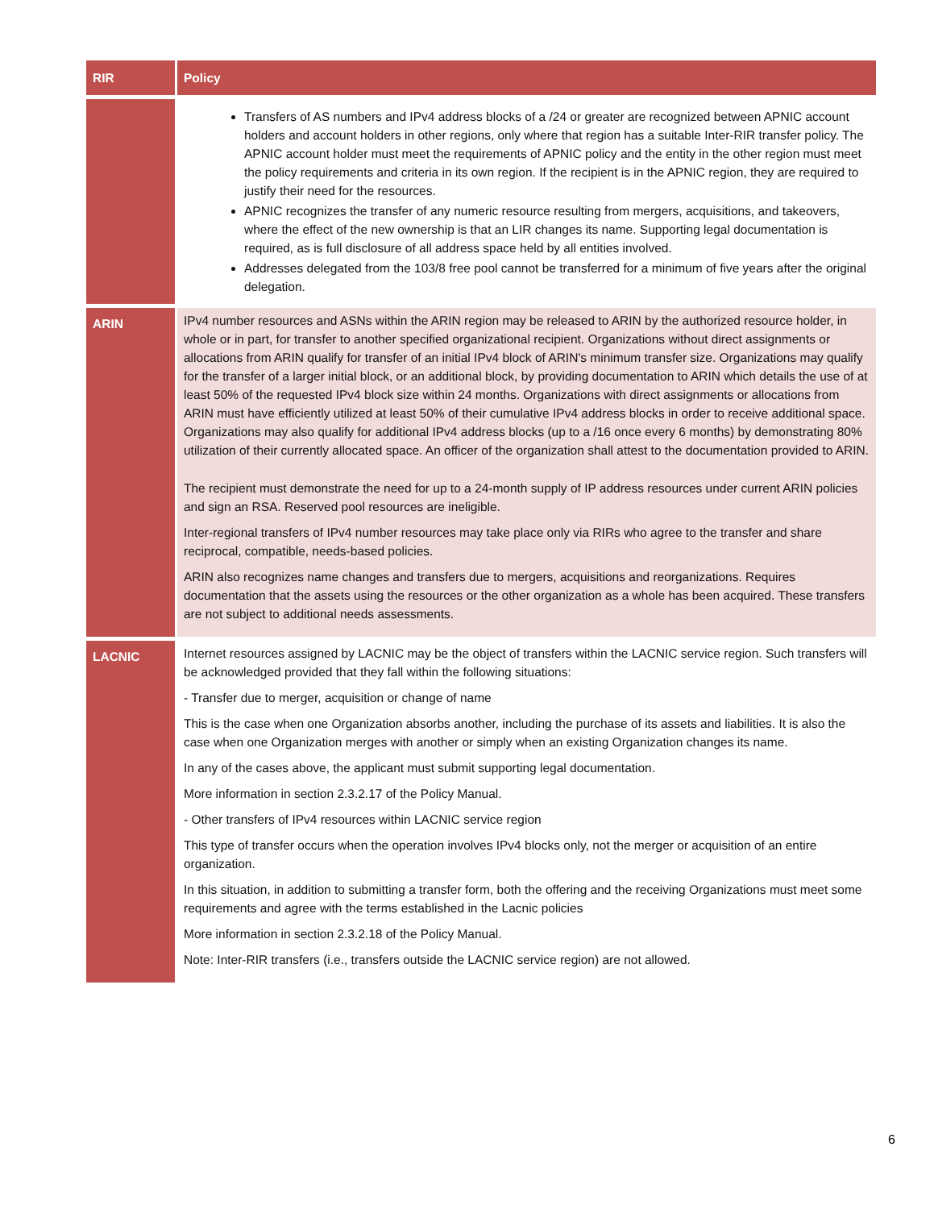| RIR | Policy |
| --- | --- |
| | Transfers of AS numbers and IPv4 address blocks of a /24 or greater are recognized between APNIC account holders and account holders in other regions, only where that region has a suitable Inter-RIR transfer policy. The APNIC account holder must meet the requirements of APNIC policy and the entity in the other region must meet the policy requirements and criteria in its own region. If the recipient is in the APNIC region, they are required to justify their need for the resources. APNIC recognizes the transfer of any numeric resource resulting from mergers, acquisitions, and takeovers, where the effect of the new ownership is that an LIR changes its name. Supporting legal documentation is required, as is full disclosure of all address space held by all entities involved. Addresses delegated from the 103/8 free pool cannot be transferred for a minimum of five years after the original delegation. |
| ARIN | IPv4 number resources and ASNs within the ARIN region may be released to ARIN by the authorized resource holder, in whole or in part, for transfer to another specified organizational recipient. Organizations without direct assignments or allocations from ARIN qualify for transfer of an initial IPv4 block of ARIN's minimum transfer size. Organizations may qualify for the transfer of a larger initial block, or an additional block, by providing documentation to ARIN which details the use of at least 50% of the requested IPv4 block size within 24 months. Organizations with direct assignments or allocations from ARIN must have efficiently utilized at least 50% of their cumulative IPv4 address blocks in order to receive additional space. Organizations may also qualify for additional IPv4 address blocks (up to a /16 once every 6 months) by demonstrating 80% utilization of their currently allocated space. An officer of the organization shall attest to the documentation provided to ARIN. The recipient must demonstrate the need for up to a 24-month supply of IP address resources under current ARIN policies and sign an RSA. Reserved pool resources are ineligible. Inter-regional transfers of IPv4 number resources may take place only via RIRs who agree to the transfer and share reciprocal, compatible, needs-based policies. ARIN also recognizes name changes and transfers due to mergers, acquisitions and reorganizations. Requires documentation that the assets using the resources or the other organization as a whole has been acquired. These transfers are not subject to additional needs assessments. |
| LACNIC | Internet resources assigned by LACNIC may be the object of transfers within the LACNIC service region. Such transfers will be acknowledged provided that they fall within the following situations: - Transfer due to merger, acquisition or change of name This is the case when one Organization absorbs another, including the purchase of its assets and liabilities. It is also the case when one Organization merges with another or simply when an existing Organization changes its name. In any of the cases above, the applicant must submit supporting legal documentation. More information in section 2.3.2.17 of the Policy Manual. - Other transfers of IPv4 resources within LACNIC service region This type of transfer occurs when the operation involves IPv4 blocks only, not the merger or acquisition of an entire organization. In this situation, in addition to submitting a transfer form, both the offering and the receiving Organizations must meet some requirements and agree with the terms established in the Lacnic policies More information in section 2.3.2.18 of the Policy Manual. Note: Inter-RIR transfers (i.e., transfers outside the LACNIC service region) are not allowed. |
6